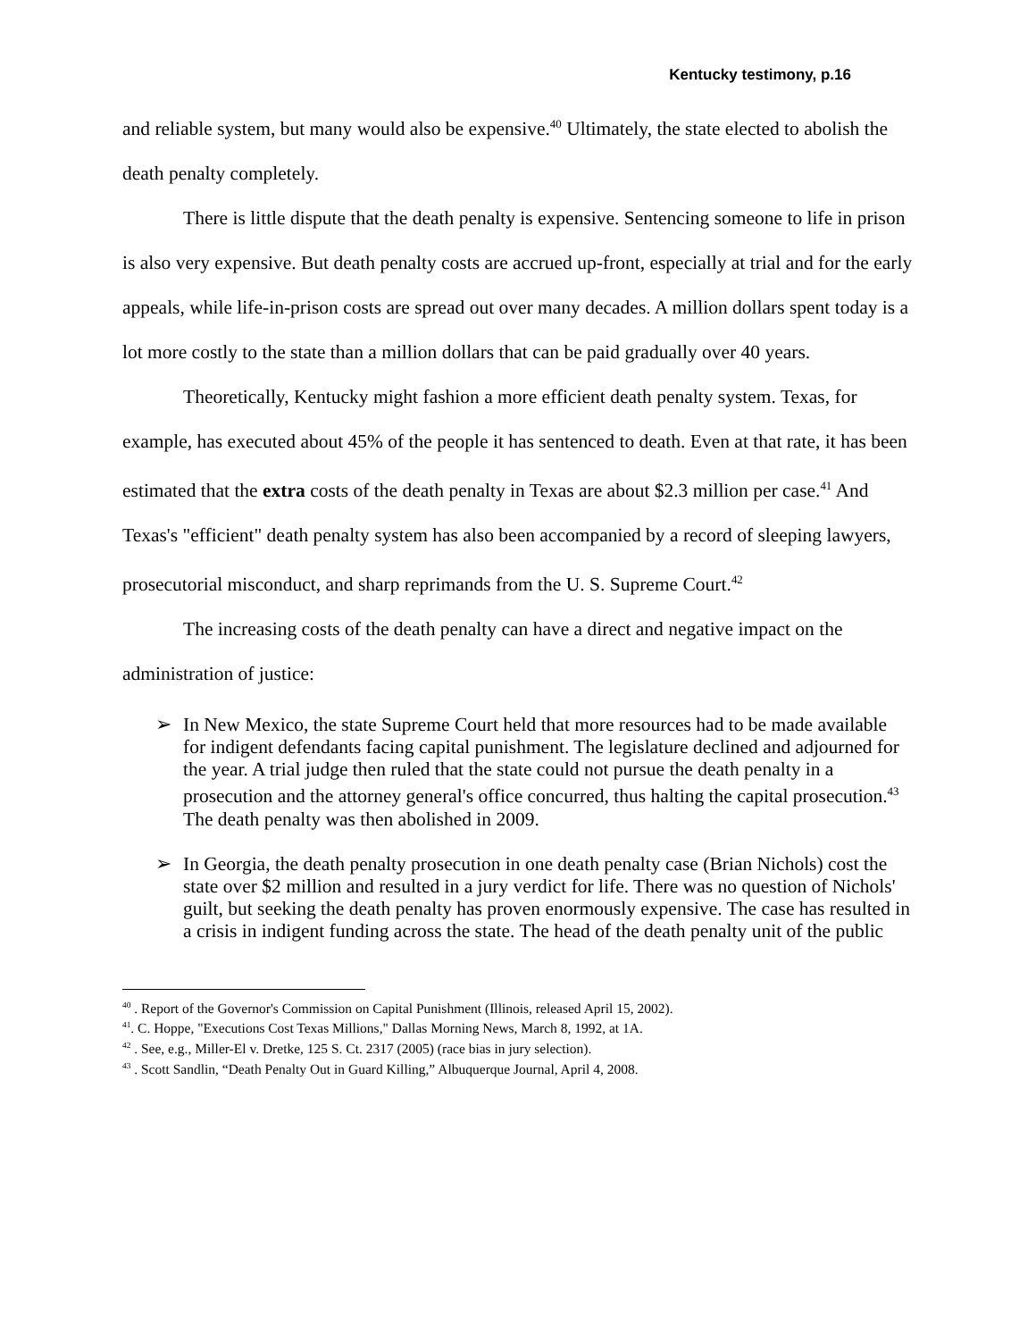Kentucky testimony, p.16
and reliable system, but many would also be expensive.<sup>40</sup> Ultimately, the state elected to abolish the death penalty completely.
There is little dispute that the death penalty is expensive. Sentencing someone to life in prison is also very expensive. But death penalty costs are accrued up-front, especially at trial and for the early appeals, while life-in-prison costs are spread out over many decades. A million dollars spent today is a lot more costly to the state than a million dollars that can be paid gradually over 40 years.
Theoretically, Kentucky might fashion a more efficient death penalty system. Texas, for example, has executed about 45% of the people it has sentenced to death. Even at that rate, it has been estimated that the extra costs of the death penalty in Texas are about $2.3 million per case.<sup>41</sup> And Texas's "efficient" death penalty system has also been accompanied by a record of sleeping lawyers, prosecutorial misconduct, and sharp reprimands from the U. S. Supreme Court.<sup>42</sup>
The increasing costs of the death penalty can have a direct and negative impact on the administration of justice:
➢ In New Mexico, the state Supreme Court held that more resources had to be made available for indigent defendants facing capital punishment. The legislature declined and adjourned for the year. A trial judge then ruled that the state could not pursue the death penalty in a prosecution and the attorney general's office concurred, thus halting the capital prosecution.<sup>43</sup> The death penalty was then abolished in 2009.
➢ In Georgia, the death penalty prosecution in one death penalty case (Brian Nichols) cost the state over $2 million and resulted in a jury verdict for life. There was no question of Nichols' guilt, but seeking the death penalty has proven enormously expensive. The case has resulted in a crisis in indigent funding across the state. The head of the death penalty unit of the public
<sup>40</sup> . Report of the Governor's Commission on Capital Punishment (Illinois, released April 15, 2002).
<sup>41</sup>. C. Hoppe, "Executions Cost Texas Millions," Dallas Morning News, March 8, 1992, at 1A.
<sup>42</sup> . See, e.g., Miller-El v. Dretke, 125 S. Ct. 2317 (2005) (race bias in jury selection).
<sup>43</sup> . Scott Sandlin, “Death Penalty Out in Guard Killing,” Albuquerque Journal, April 4, 2008.